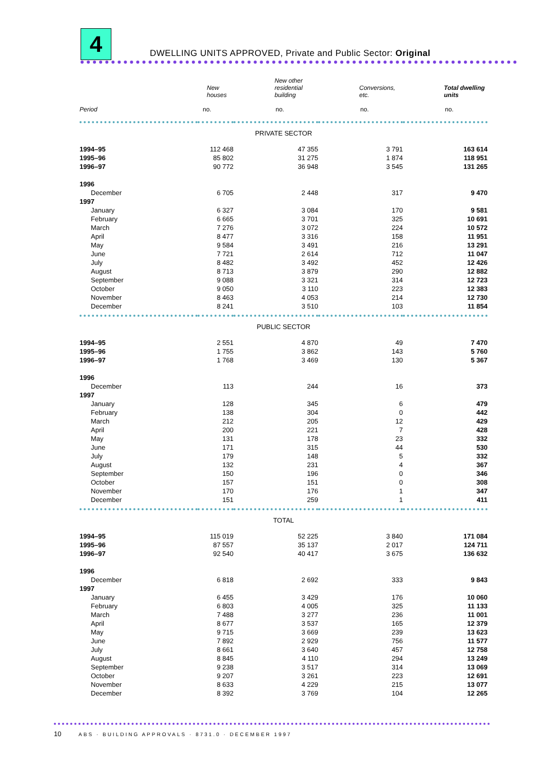4
DWELLING UNITS APPROVED, Private and Public Sector: Original
| | New houses | New other residential building | Conversions, etc. | Total dwelling units |
| --- | --- | --- | --- | --- |
| Period | no. | no. | no. | no. |
| PRIVATE SECTOR | | | | |
| 1994–95 | 112 468 | 47 355 | 3 791 | 163 614 |
| 1995–96 | 85 802 | 31 275 | 1 874 | 118 951 |
| 1996–97 | 90 772 | 36 948 | 3 545 | 131 265 |
| 1996 | | | | |
| December | 6 705 | 2 448 | 317 | 9 470 |
| 1997 | | | | |
| January | 6 327 | 3 084 | 170 | 9 581 |
| February | 6 665 | 3 701 | 325 | 10 691 |
| March | 7 276 | 3 072 | 224 | 10 572 |
| April | 8 477 | 3 316 | 158 | 11 951 |
| May | 9 584 | 3 491 | 216 | 13 291 |
| June | 7 721 | 2 614 | 712 | 11 047 |
| July | 8 482 | 3 492 | 452 | 12 426 |
| August | 8 713 | 3 879 | 290 | 12 882 |
| September | 9 088 | 3 321 | 314 | 12 723 |
| October | 9 050 | 3 110 | 223 | 12 383 |
| November | 8 463 | 4 053 | 214 | 12 730 |
| December | 8 241 | 3 510 | 103 | 11 854 |
| PUBLIC SECTOR | | | | |
| 1994–95 | 2 551 | 4 870 | 49 | 7 470 |
| 1995–96 | 1 755 | 3 862 | 143 | 5 760 |
| 1996–97 | 1 768 | 3 469 | 130 | 5 367 |
| 1996 | | | | |
| December | 113 | 244 | 16 | 373 |
| 1997 | | | | |
| January | 128 | 345 | 6 | 479 |
| February | 138 | 304 | 0 | 442 |
| March | 212 | 205 | 12 | 429 |
| April | 200 | 221 | 7 | 428 |
| May | 131 | 178 | 23 | 332 |
| June | 171 | 315 | 44 | 530 |
| July | 179 | 148 | 5 | 332 |
| August | 132 | 231 | 4 | 367 |
| September | 150 | 196 | 0 | 346 |
| October | 157 | 151 | 0 | 308 |
| November | 170 | 176 | 1 | 347 |
| December | 151 | 259 | 1 | 411 |
| TOTAL | | | | |
| 1994–95 | 115 019 | 52 225 | 3 840 | 171 084 |
| 1995–96 | 87 557 | 35 137 | 2 017 | 124 711 |
| 1996–97 | 92 540 | 40 417 | 3 675 | 136 632 |
| 1996 | | | | |
| December | 6 818 | 2 692 | 333 | 9 843 |
| 1997 | | | | |
| January | 6 455 | 3 429 | 176 | 10 060 |
| February | 6 803 | 4 005 | 325 | 11 133 |
| March | 7 488 | 3 277 | 236 | 11 001 |
| April | 8 677 | 3 537 | 165 | 12 379 |
| May | 9 715 | 3 669 | 239 | 13 623 |
| June | 7 892 | 2 929 | 756 | 11 577 |
| July | 8 661 | 3 640 | 457 | 12 758 |
| August | 8 845 | 4 110 | 294 | 13 249 |
| September | 9 238 | 3 517 | 314 | 13 069 |
| October | 9 207 | 3 261 | 223 | 12 691 |
| November | 8 633 | 4 229 | 215 | 13 077 |
| December | 8 392 | 3 769 | 104 | 12 265 |
10 ABS · BUILDING APPROVALS · 8731.0 · DECEMBER 1997